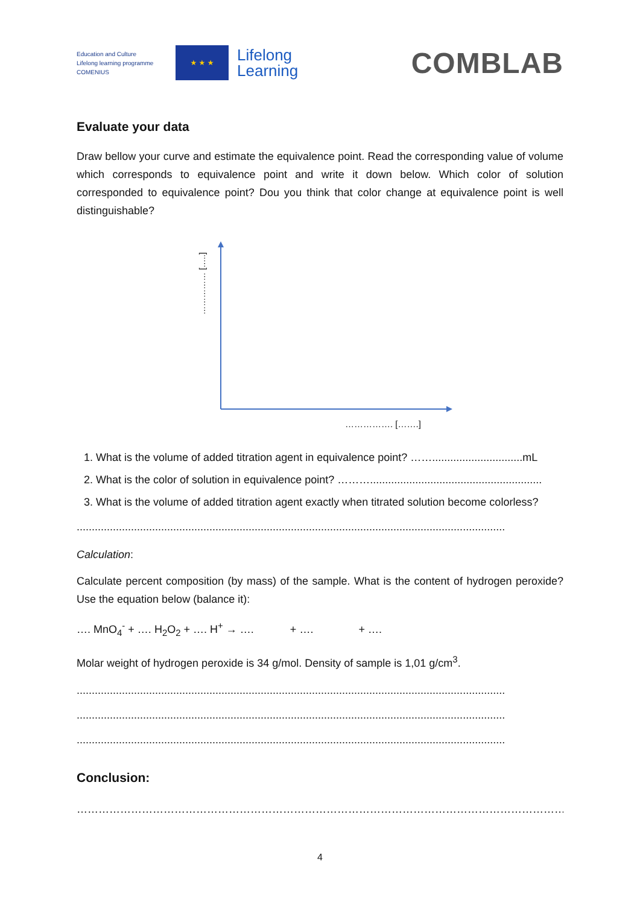Education and Culture
Lifelong learning programme
COMENIUS
★ ★ ★
Lifelong
Learning
COMBLAB
Evaluate your data
Draw bellow your curve and estimate the equivalence point. Read the corresponding value of volume which corresponds to equivalence point and write it down below. Which color of solution corresponded to equivalence point? Dou you think that color change at equivalence point is well distinguishable?
…………… […..]
……………. […….]
1. What is the volume of added titration agent in equivalence point? ……..............................mL
2. What is the color of solution in equivalence point? ……….........................................................
3. What is the volume of added titration agent exactly when titrated solution become colorless?
..............................................................................................................................................
Calculation:
Calculate percent composition (by mass) of the sample. What is the content of hydrogen peroxide? Use the equation below (balance it):
…. MnO<sub>4</sub><sup>-</sup> + …. H<sub>2</sub>O<sub>2</sub> + …. H<sup>+</sup> → …. + …. + ….
Molar weight of hydrogen peroxide is 34 g/mol. Density of sample is 1,01 g/cm<sup>3</sup>.
..............................................................................................................................................
..............................................................................................................................................
..............................................................................................................................................
Conclusion:
…………………………………………………………………………………………………………………………………….
4